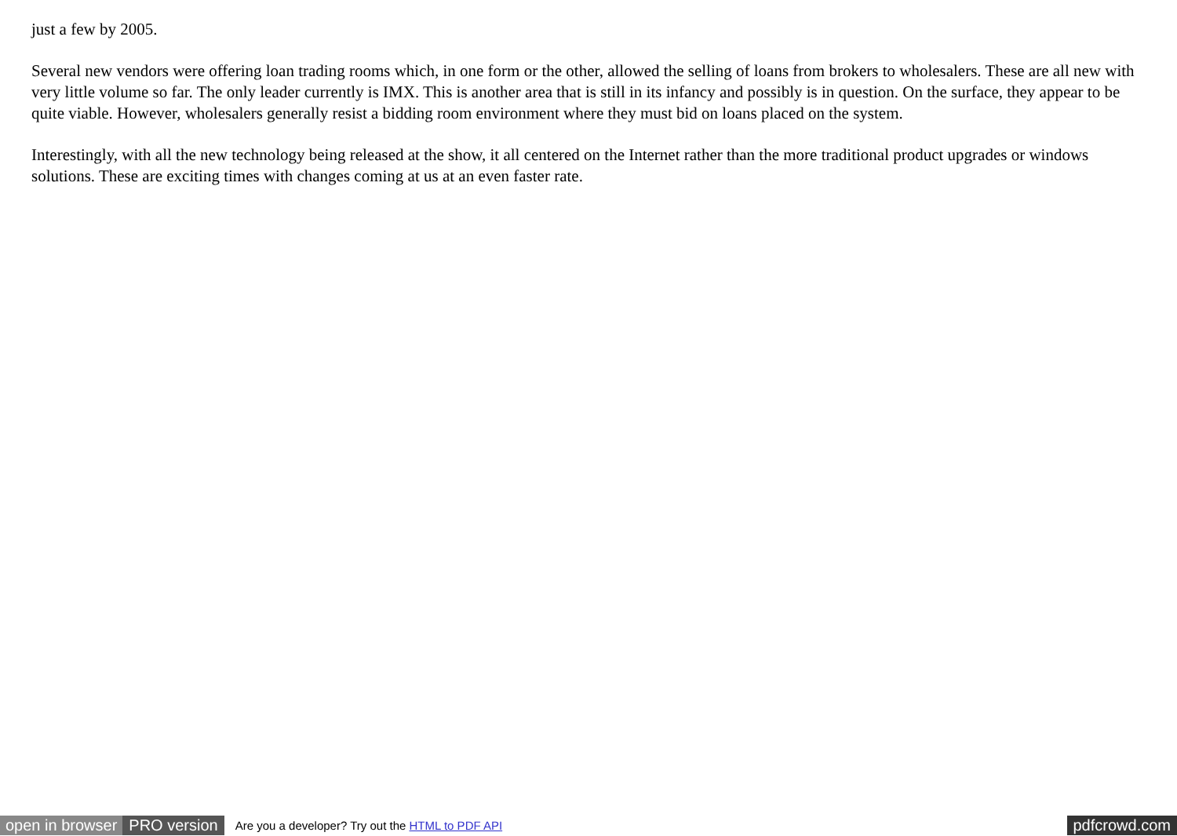just a few by 2005.
Several new vendors were offering loan trading rooms which, in one form or the other, allowed the selling of loans from brokers to wholesalers. These are all new with very little volume so far. The only leader currently is IMX. This is another area that is still in its infancy and possibly is in question. On the surface, they appear to be quite viable. However, wholesalers generally resist a bidding room environment where they must bid on loans placed on the system.
Interestingly, with all the new technology being released at the show, it all centered on the Internet rather than the more traditional product upgrades or windows solutions. These are exciting times with changes coming at us at an even faster rate.
open in browser PRO version Are you a developer? Try out the HTML to PDF API pdfcrowd.com